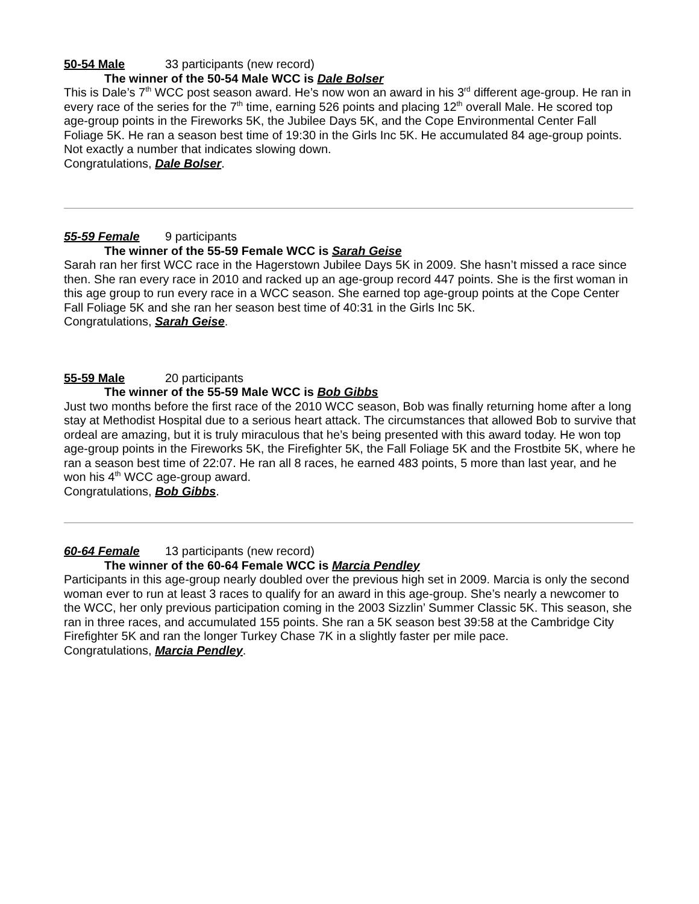50-54 Male 33 participants (new record)
The winner of the 50-54 Male WCC is Dale Bolser
This is Dale’s 7<sup>th</sup> WCC post season award. He’s now won an award in his 3<sup>rd</sup> different age-group. He ran in every race of the series for the 7<sup>th</sup> time, earning 526 points and placing 12<sup>th</sup> overall Male. He scored top age-group points in the Fireworks 5K, the Jubilee Days 5K, and the Cope Environmental Center Fall Foliage 5K. He ran a season best time of 19:30 in the Girls Inc 5K. He accumulated 84 age-group points. Not exactly a number that indicates slowing down.
Congratulations, Dale Bolser.
55-59 Female 9 participants
The winner of the 55-59 Female WCC is Sarah Geise
Sarah ran her first WCC race in the Hagerstown Jubilee Days 5K in 2009. She hasn’t missed a race since then. She ran every race in 2010 and racked up an age-group record 447 points. She is the first woman in this age group to run every race in a WCC season. She earned top age-group points at the Cope Center Fall Foliage 5K and she ran her season best time of 40:31 in the Girls Inc 5K.
Congratulations, Sarah Geise.
55-59 Male 20 participants
The winner of the 55-59 Male WCC is Bob Gibbs
Just two months before the first race of the 2010 WCC season, Bob was finally returning home after a long stay at Methodist Hospital due to a serious heart attack. The circumstances that allowed Bob to survive that ordeal are amazing, but it is truly miraculous that he’s being presented with this award today. He won top age-group points in the Fireworks 5K, the Firefighter 5K, the Fall Foliage 5K and the Frostbite 5K, where he ran a season best time of 22:07. He ran all 8 races, he earned 483 points, 5 more than last year, and he won his 4<sup>th</sup> WCC age-group award.
Congratulations, Bob Gibbs.
60-64 Female 13 participants (new record)
The winner of the 60-64 Female WCC is Marcia Pendley
Participants in this age-group nearly doubled over the previous high set in 2009. Marcia is only the second woman ever to run at least 3 races to qualify for an award in this age-group. She’s nearly a newcomer to the WCC, her only previous participation coming in the 2003 Sizzlin’ Summer Classic 5K. This season, she ran in three races, and accumulated 155 points. She ran a 5K season best 39:58 at the Cambridge City Firefighter 5K and ran the longer Turkey Chase 7K in a slightly faster per mile pace.
Congratulations, Marcia Pendley.